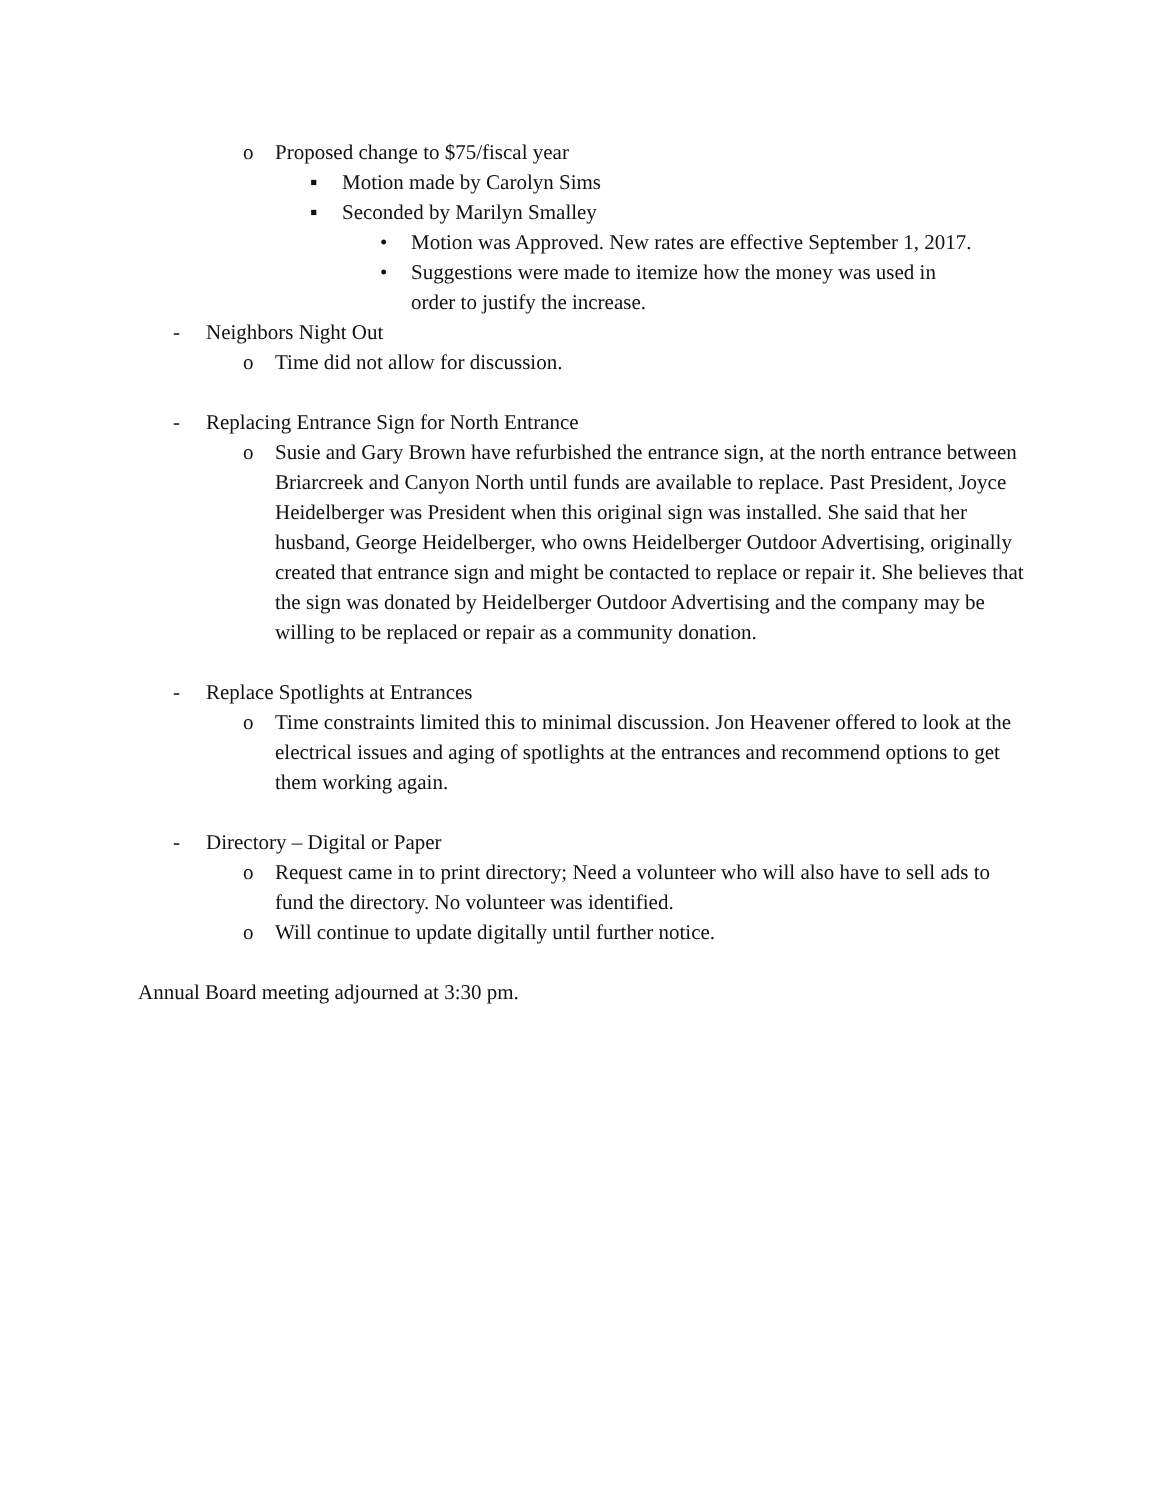o Proposed change to $75/fiscal year
▪ Motion made by Carolyn Sims
▪ Seconded by Marilyn Smalley
• Motion was Approved. New rates are effective September 1, 2017.
• Suggestions were made to itemize how the money was used in order to justify the increase.
- Neighbors Night Out
o Time did not allow for discussion.
- Replacing Entrance Sign for North Entrance
o Susie and Gary Brown have refurbished the entrance sign, at the north entrance between Briarcreek and Canyon North until funds are available to replace. Past President, Joyce Heidelberger was President when this original sign was installed. She said that her husband, George Heidelberger, who owns Heidelberger Outdoor Advertising, originally created that entrance sign and might be contacted to replace or repair it. She believes that the sign was donated by Heidelberger Outdoor Advertising and the company may be willing to be replaced or repair as a community donation.
- Replace Spotlights at Entrances
o Time constraints limited this to minimal discussion. Jon Heavener offered to look at the electrical issues and aging of spotlights at the entrances and recommend options to get them working again.
- Directory – Digital or Paper
o Request came in to print directory; Need a volunteer who will also have to sell ads to fund the directory. No volunteer was identified.
o Will continue to update digitally until further notice.
Annual Board meeting adjourned at 3:30 pm.